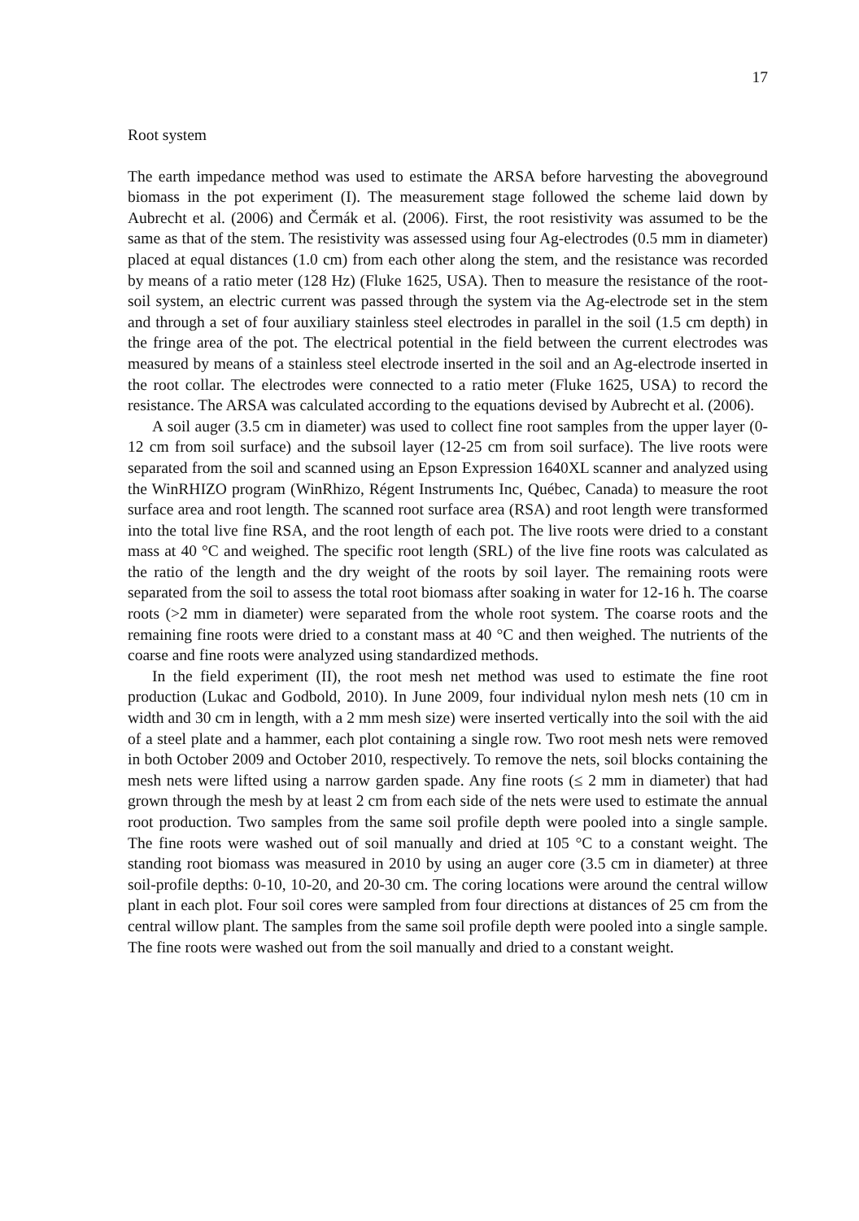17
Root system
The earth impedance method was used to estimate the ARSA before harvesting the aboveground biomass in the pot experiment (I). The measurement stage followed the scheme laid down by Aubrecht et al. (2006) and Čermák et al. (2006). First, the root resistivity was assumed to be the same as that of the stem. The resistivity was assessed using four Ag-electrodes (0.5 mm in diameter) placed at equal distances (1.0 cm) from each other along the stem, and the resistance was recorded by means of a ratio meter (128 Hz) (Fluke 1625, USA). Then to measure the resistance of the root-soil system, an electric current was passed through the system via the Ag-electrode set in the stem and through a set of four auxiliary stainless steel electrodes in parallel in the soil (1.5 cm depth) in the fringe area of the pot. The electrical potential in the field between the current electrodes was measured by means of a stainless steel electrode inserted in the soil and an Ag-electrode inserted in the root collar. The electrodes were connected to a ratio meter (Fluke 1625, USA) to record the resistance. The ARSA was calculated according to the equations devised by Aubrecht et al. (2006).
A soil auger (3.5 cm in diameter) was used to collect fine root samples from the upper layer (0-12 cm from soil surface) and the subsoil layer (12-25 cm from soil surface). The live roots were separated from the soil and scanned using an Epson Expression 1640XL scanner and analyzed using the WinRHIZO program (WinRhizo, Régent Instruments Inc, Québec, Canada) to measure the root surface area and root length. The scanned root surface area (RSA) and root length were transformed into the total live fine RSA, and the root length of each pot. The live roots were dried to a constant mass at 40 °C and weighed. The specific root length (SRL) of the live fine roots was calculated as the ratio of the length and the dry weight of the roots by soil layer. The remaining roots were separated from the soil to assess the total root biomass after soaking in water for 12-16 h. The coarse roots (>2 mm in diameter) were separated from the whole root system. The coarse roots and the remaining fine roots were dried to a constant mass at 40 °C and then weighed. The nutrients of the coarse and fine roots were analyzed using standardized methods.
In the field experiment (II), the root mesh net method was used to estimate the fine root production (Lukac and Godbold, 2010). In June 2009, four individual nylon mesh nets (10 cm in width and 30 cm in length, with a 2 mm mesh size) were inserted vertically into the soil with the aid of a steel plate and a hammer, each plot containing a single row. Two root mesh nets were removed in both October 2009 and October 2010, respectively. To remove the nets, soil blocks containing the mesh nets were lifted using a narrow garden spade. Any fine roots (≤ 2 mm in diameter) that had grown through the mesh by at least 2 cm from each side of the nets were used to estimate the annual root production. Two samples from the same soil profile depth were pooled into a single sample. The fine roots were washed out of soil manually and dried at 105 °C to a constant weight. The standing root biomass was measured in 2010 by using an auger core (3.5 cm in diameter) at three soil-profile depths: 0-10, 10-20, and 20-30 cm. The coring locations were around the central willow plant in each plot. Four soil cores were sampled from four directions at distances of 25 cm from the central willow plant. The samples from the same soil profile depth were pooled into a single sample. The fine roots were washed out from the soil manually and dried to a constant weight.